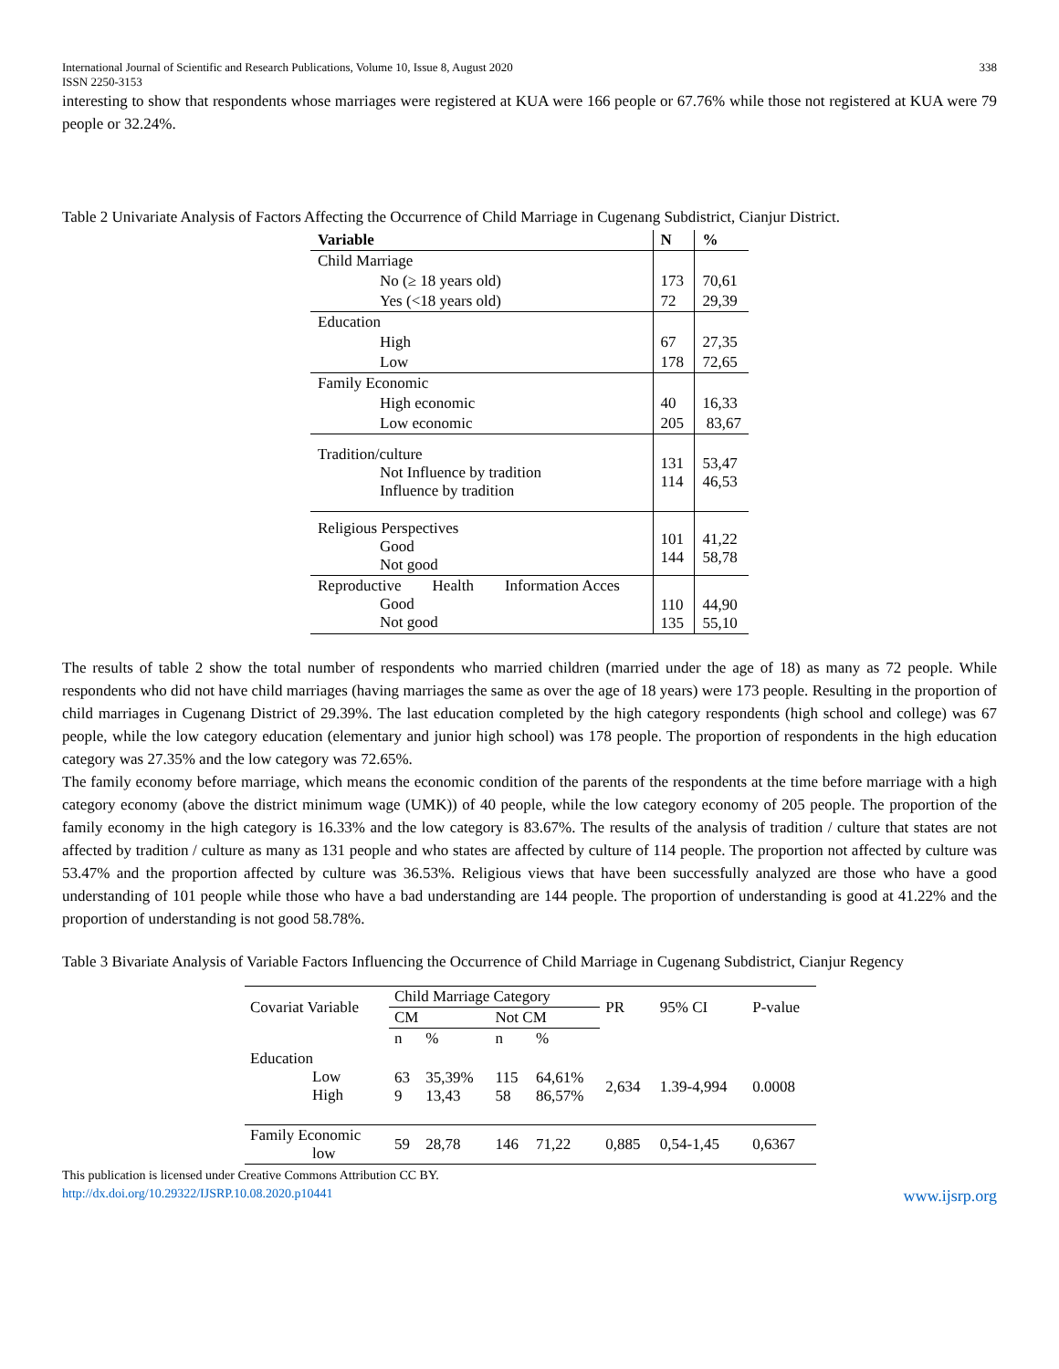International Journal of Scientific and Research Publications, Volume 10, Issue 8, August 2020
ISSN 2250-3153 338
interesting to show that respondents whose marriages were registered at KUA were 166 people or 67.76% while those not registered at KUA were 79 people or 32.24%.
Table 2 Univariate Analysis of Factors Affecting the Occurrence of Child Marriage in Cugenang Subdistrict, Cianjur District.
| Variable | N | % |
| --- | --- | --- |
| Child Marriage | | |
| No (≥ 18 years old) | 173 | 70,61 |
| Yes (<18 years old) | 72 | 29,39 |
| Education | | |
| High | 67 | 27,35 |
| Low | 178 | 72,65 |
| Family Economic | | |
| High economic | 40 | 16,33 |
| Low economic | 205 | 83,67 |
| Tradition/culture Not Influence by tradition Influence by tradition | 131 114 | 53,47 46,53 |
| Religious Perspectives Good Not good | 101 144 | 41,22 58,78 |
| Reproductive Health Information Acces Good Not good | 110 135 | 44,90 55,10 |
The results of table 2 show the total number of respondents who married children (married under the age of 18) as many as 72 people. While respondents who did not have child marriages (having marriages the same as over the age of 18 years) were 173 people. Resulting in the proportion of child marriages in Cugenang District of 29.39%. The last education completed by the high category respondents (high school and college) was 67 people, while the low category education (elementary and junior high school) was 178 people. The proportion of respondents in the high education category was 27.35% and the low category was 72.65%.
The family economy before marriage, which means the economic condition of the parents of the respondents at the time before marriage with a high category economy (above the district minimum wage (UMK)) of 40 people, while the low category economy of 205 people. The proportion of the family economy in the high category is 16.33% and the low category is 83.67%. The results of the analysis of tradition / culture that states are not affected by tradition / culture as many as 131 people and who states are affected by culture of 114 people. The proportion not affected by culture was 53.47% and the proportion affected by culture was 36.53%. Religious views that have been successfully analyzed are those who have a good understanding of 101 people while those who have a bad understanding are 144 people. The proportion of understanding is good at 41.22% and the proportion of understanding is not good 58.78%.
Table 3 Bivariate Analysis of Variable Factors Influencing the Occurrence of Child Marriage in Cugenang Subdistrict, Cianjur Regency
| Covariat Variable | Child Marriage Category | | | | PR | 95% CI | P-value |
| | CM | | Not CM | | | | |
| | n | % | n | % | | | |
| Education Low High | 63 9 | 35,39% 13,43 | 115 58 | 64,61% 86,57% | 2,634 | 1.39-4,994 | 0.0008 |
| Family Economic low | 59 | 28,78 | 146 | 71,22 | 0,885 | 0,54-1,45 | 0,6367 |
This publication is licensed under Creative Commons Attribution CC BY.
http://dx.doi.org/10.29322/IJSRP.10.08.2020.p10441 www.ijsrp.org